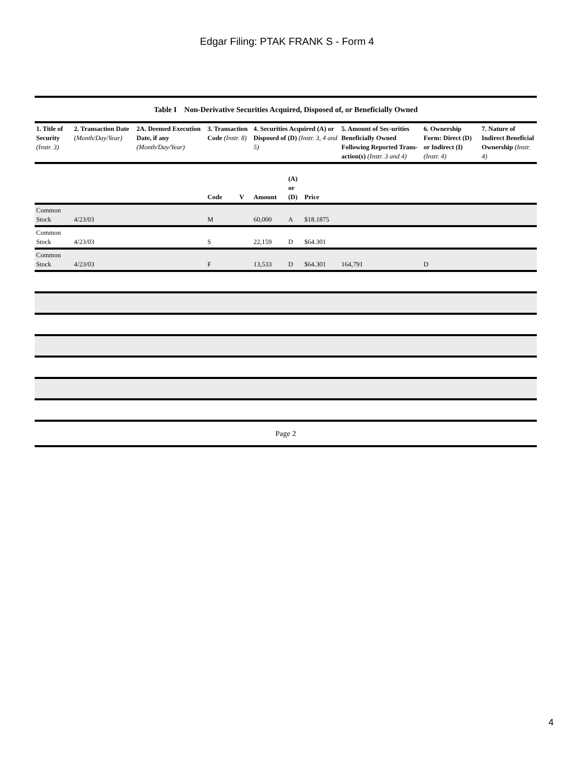Edgar Filing: PTAK FRANK S - Form 4
| Table I Non-Derivative Securities Acquired, Disposed of, or Beneficially Owned | | | | | | | | | | |
| 1. Title of Security (Instr. 3) | 2. Transaction Date (Month/Day/Year) | 2A. Deemed Execution Date, if any (Month/Day/Year) | 3. Transaction Code (Instr. 8) | | 4. Securities Acquired (A) or Disposed of (D) (Instr. 3, 4 and 5) | | | 5. Amount of Sec-urities Beneficially Owned Following Reported Trans-action(s) (Instr. 3 and 4) | 6. Ownership Form: Direct (D) or Indirect (I) (Instr. 4) | 7. Nature of Indirect Beneficial Ownership (Instr. 4) |
| | | | Code | V | Amount | (A) or (D) | Price | | | |
| Common Stock | 4/23/03 | | M | | 60,000 | A | $18.1875 | | | |
| Common Stock | 4/23/03 | | S | | 22,159 | D | $64.301 | | | |
| Common Stock | 4/23/03 | | F | | 13,533 | D | $64.301 | 164,791 | D | |
| Page 2 | | | | | | | | | | |
4